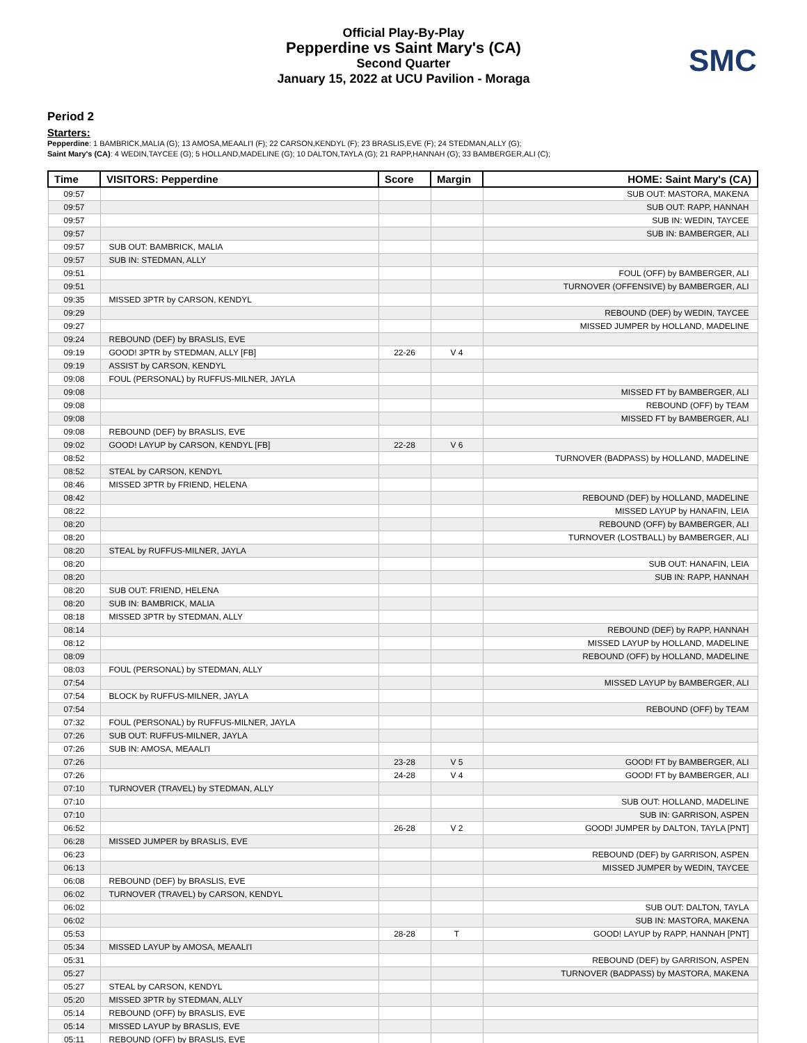SMC
Official Play-By-Play
Pepperdine vs Saint Mary's (CA)
Second Quarter
January 15, 2022 at UCU Pavilion - Moraga
Period 2
Starters:
Pepperdine: 1 BAMBRICK,MALIA (G); 13 AMOSA,MEAALI'I (F); 22 CARSON,KENDYL (F); 23 BRASLIS,EVE (F); 24 STEDMAN,ALLY (G);
Saint Mary's (CA): 4 WEDIN,TAYCEE (G); 5 HOLLAND,MADELINE (G); 10 DALTON,TAYLA (G); 21 RAPP,HANNAH (G); 33 BAMBERGER,ALI (C);
| Time | VISITORS: Pepperdine | Score | Margin | HOME: Saint Mary's (CA) |
| --- | --- | --- | --- | --- |
| 09:57 | | | | SUB OUT: MASTORA, MAKENA |
| 09:57 | | | | SUB OUT: RAPP, HANNAH |
| 09:57 | | | | SUB IN: WEDIN, TAYCEE |
| 09:57 | | | | SUB IN: BAMBERGER, ALI |
| 09:57 | SUB OUT: BAMBRICK, MALIA | | | |
| 09:57 | SUB IN: STEDMAN, ALLY | | | |
| 09:51 | | | | FOUL (OFF) by BAMBERGER, ALI |
| 09:51 | | | | TURNOVER (OFFENSIVE) by BAMBERGER, ALI |
| 09:35 | MISSED 3PTR by CARSON, KENDYL | | | |
| 09:29 | | | | REBOUND (DEF) by WEDIN, TAYCEE |
| 09:27 | | | | MISSED JUMPER by HOLLAND, MADELINE |
| 09:24 | REBOUND (DEF) by BRASLIS, EVE | | | |
| 09:19 | GOOD! 3PTR by STEDMAN, ALLY [FB] | 22-26 | V 4 | |
| 09:19 | ASSIST by CARSON, KENDYL | | | |
| 09:08 | FOUL (PERSONAL) by RUFFUS-MILNER, JAYLA | | | |
| 09:08 | | | | MISSED FT by BAMBERGER, ALI |
| 09:08 | | | | REBOUND (OFF) by TEAM |
| 09:08 | | | | MISSED FT by BAMBERGER, ALI |
| 09:08 | REBOUND (DEF) by BRASLIS, EVE | | | |
| 09:02 | GOOD! LAYUP by CARSON, KENDYL [FB] | 22-28 | V 6 | |
| 08:52 | | | | TURNOVER (BADPASS) by HOLLAND, MADELINE |
| 08:52 | STEAL by CARSON, KENDYL | | | |
| 08:46 | MISSED 3PTR by FRIEND, HELENA | | | |
| 08:42 | | | | REBOUND (DEF) by HOLLAND, MADELINE |
| 08:22 | | | | MISSED LAYUP by HANAFIN, LEIA |
| 08:20 | | | | REBOUND (OFF) by BAMBERGER, ALI |
| 08:20 | | | | TURNOVER (LOSTBALL) by BAMBERGER, ALI |
| 08:20 | STEAL by RUFFUS-MILNER, JAYLA | | | |
| 08:20 | | | | SUB OUT: HANAFIN, LEIA |
| 08:20 | | | | SUB IN: RAPP, HANNAH |
| 08:20 | SUB OUT: FRIEND, HELENA | | | |
| 08:20 | SUB IN: BAMBRICK, MALIA | | | |
| 08:18 | MISSED 3PTR by STEDMAN, ALLY | | | |
| 08:14 | | | | REBOUND (DEF) by RAPP, HANNAH |
| 08:12 | | | | MISSED LAYUP by HOLLAND, MADELINE |
| 08:09 | | | | REBOUND (OFF) by HOLLAND, MADELINE |
| 08:03 | FOUL (PERSONAL) by STEDMAN, ALLY | | | |
| 07:54 | | | | MISSED LAYUP by BAMBERGER, ALI |
| 07:54 | BLOCK by RUFFUS-MILNER, JAYLA | | | |
| 07:54 | | | | REBOUND (OFF) by TEAM |
| 07:32 | FOUL (PERSONAL) by RUFFUS-MILNER, JAYLA | | | |
| 07:26 | SUB OUT: RUFFUS-MILNER, JAYLA | | | |
| 07:26 | SUB IN: AMOSA, MEAALI'I | | | |
| 07:26 | | 23-28 | V 5 | GOOD! FT by BAMBERGER, ALI |
| 07:26 | | 24-28 | V 4 | GOOD! FT by BAMBERGER, ALI |
| 07:10 | TURNOVER (TRAVEL) by STEDMAN, ALLY | | | |
| 07:10 | | | | SUB OUT: HOLLAND, MADELINE |
| 07:10 | | | | SUB IN: GARRISON, ASPEN |
| 06:52 | | 26-28 | V 2 | GOOD! JUMPER by DALTON, TAYLA [PNT] |
| 06:28 | MISSED JUMPER by BRASLIS, EVE | | | |
| 06:23 | | | | REBOUND (DEF) by GARRISON, ASPEN |
| 06:13 | | | | MISSED JUMPER by WEDIN, TAYCEE |
| 06:08 | REBOUND (DEF) by BRASLIS, EVE | | | |
| 06:02 | TURNOVER (TRAVEL) by CARSON, KENDYL | | | |
| 06:02 | | | | SUB OUT: DALTON, TAYLA |
| 06:02 | | | | SUB IN: MASTORA, MAKENA |
| 05:53 | | 28-28 | T | GOOD! LAYUP by RAPP, HANNAH [PNT] |
| 05:34 | MISSED LAYUP by AMOSA, MEAALI'I | | | |
| 05:31 | | | | REBOUND (DEF) by GARRISON, ASPEN |
| 05:27 | | | | TURNOVER (BADPASS) by MASTORA, MAKENA |
| 05:27 | STEAL by CARSON, KENDYL | | | |
| 05:20 | MISSED 3PTR by STEDMAN, ALLY | | | |
| 05:14 | REBOUND (OFF) by BRASLIS, EVE | | | |
| 05:14 | MISSED LAYUP by BRASLIS, EVE | | | |
| 05:11 | REBOUND (OFF) by BRASLIS, EVE | | | |